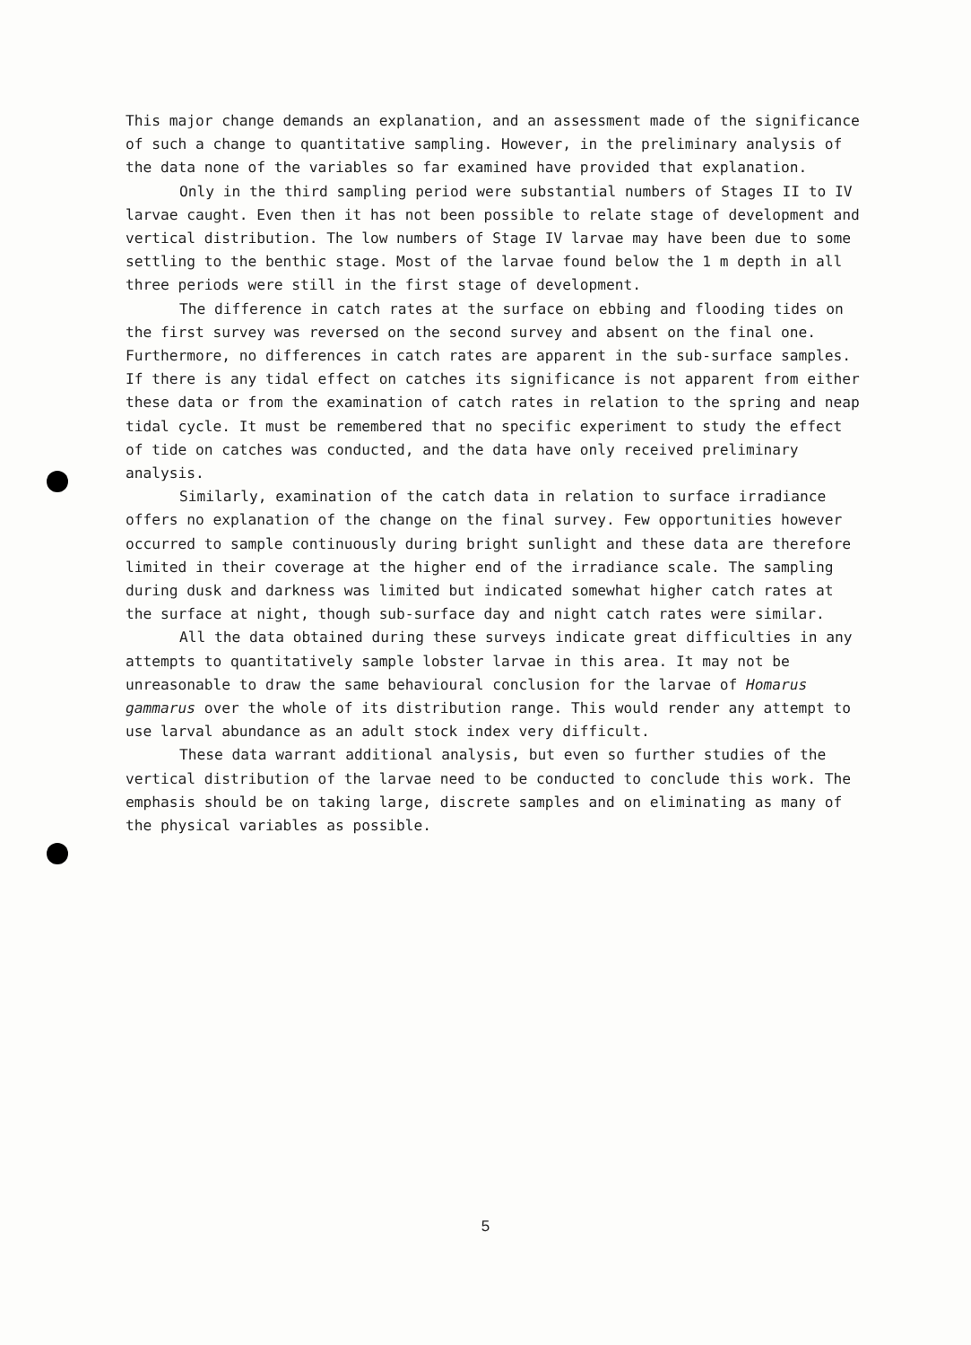This major change demands an explanation, and an assessment made of the significance of such a change to quantitative sampling. However, in the preliminary analysis of the data none of the variables so far examined have provided that explanation.
Only in the third sampling period were substantial numbers of Stages II to IV larvae caught. Even then it has not been possible to relate stage of development and vertical distribution. The low numbers of Stage IV larvae may have been due to some settling to the benthic stage. Most of the larvae found below the 1 m depth in all three periods were still in the first stage of development.
The difference in catch rates at the surface on ebbing and flooding tides on the first survey was reversed on the second survey and absent on the final one. Furthermore, no differences in catch rates are apparent in the sub-surface samples. If there is any tidal effect on catches its significance is not apparent from either these data or from the examination of catch rates in relation to the spring and neap tidal cycle. It must be remembered that no specific experiment to study the effect of tide on catches was conducted, and the data have only received preliminary analysis.
Similarly, examination of the catch data in relation to surface irradiance offers no explanation of the change on the final survey. Few opportunities however occurred to sample continuously during bright sunlight and these data are therefore limited in their coverage at the higher end of the irradiance scale. The sampling during dusk and darkness was limited but indicated somewhat higher catch rates at the surface at night, though sub-surface day and night catch rates were similar.
All the data obtained during these surveys indicate great difficulties in any attempts to quantitatively sample lobster larvae in this area. It may not be unreasonable to draw the same behavioural conclusion for the larvae of Homarus gammarus over the whole of its distribution range. This would render any attempt to use larval abundance as an adult stock index very difficult.
These data warrant additional analysis, but even so further studies of the vertical distribution of the larvae need to be conducted to conclude this work. The emphasis should be on taking large, discrete samples and on eliminating as many of the physical variables as possible.
5